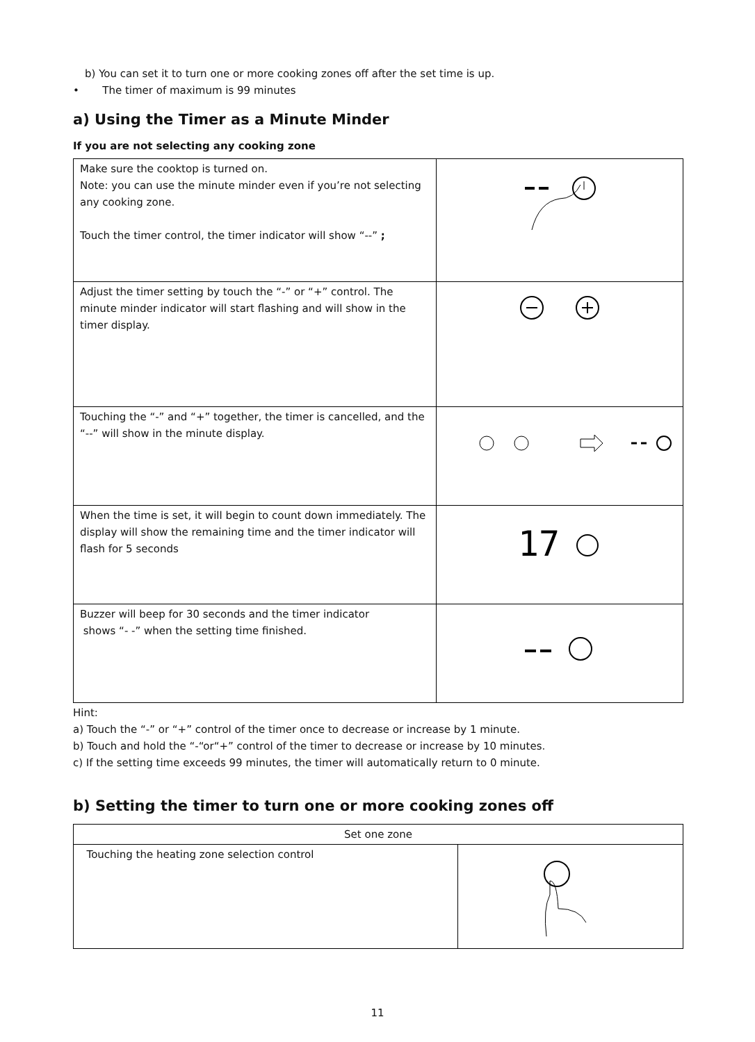b) You can set it to turn one or more cooking zones off after the set time is up.
• The timer of maximum is 99 minutes
a) Using the Timer as a Minute Minder
If you are not selecting any cooking zone
| Make sure the cooktop is turned on. Note: you can use the minute minder even if you’re not selecting any cooking zone. Touch the timer control, the timer indicator will show “--” ; | |
| Adjust the timer setting by touch the “-” or “+” control. The minute minder indicator will start flashing and will show in the timer display. | |
| Touching the “-” and “+” together, the timer is cancelled, and the “--” will show in the minute display. | |
| When the time is set, it will begin to count down immediately. The display will show the remaining time and the timer indicator will flash for 5 seconds | 17 |
| Buzzer will beep for 30 seconds and the timer indicator shows “- -” when the setting time finished. | |
Hint:
a) Touch the “-” or “+” control of the timer once to decrease or increase by 1 minute.
b) Touch and hold the “-“or“+” control of the timer to decrease or increase by 10 minutes.
c) If the setting time exceeds 99 minutes, the timer will automatically return to 0 minute.
b) Setting the timer to turn one or more cooking zones off
| Set one zone | |
| Touching the heating zone selection control | |
11